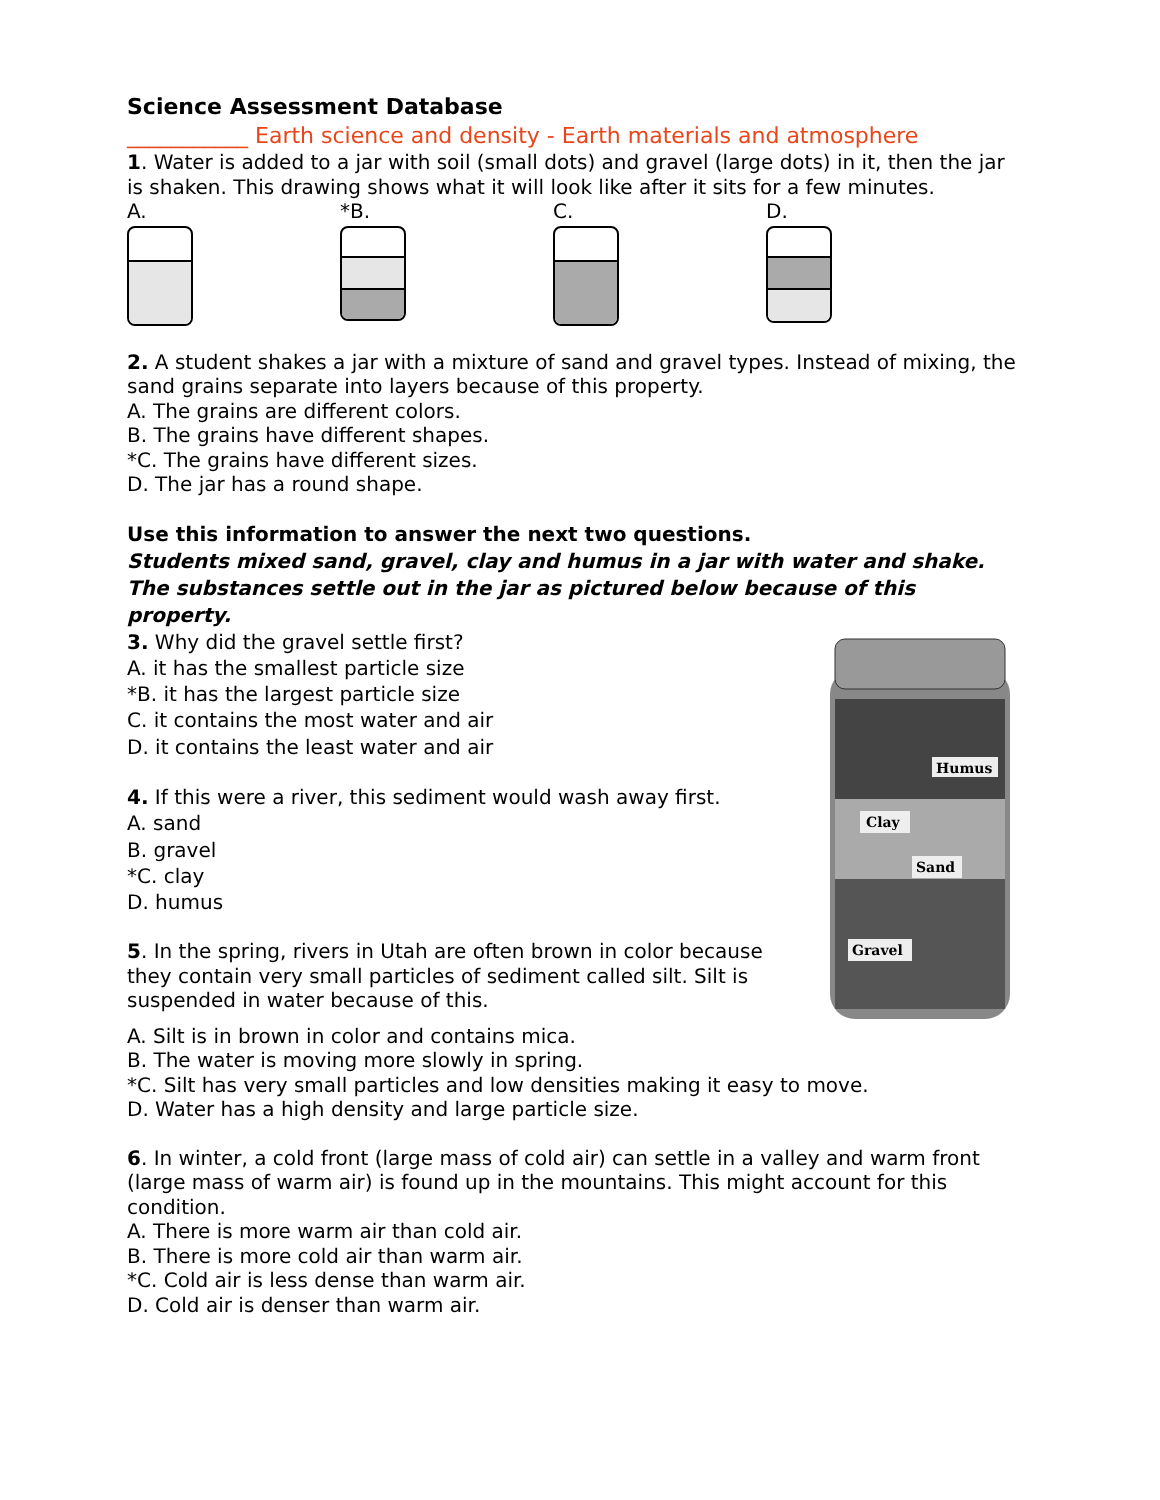Science Assessment Database
___________ Earth science and density - Earth materials and atmosphere
1. Water is added to a jar with soil (small dots) and gravel (large dots) in it, then the jar is shaken. This drawing shows what it will look like after it sits for a few minutes.
A. *B. C. D.
2. A student shakes a jar with a mixture of sand and gravel types. Instead of mixing, the sand grains separate into layers because of this property.
A. The grains are different colors.
B. The grains have different shapes.
*C. The grains have different sizes.
D. The jar has a round shape.
Use this information to answer the next two questions.
Students mixed sand, gravel, clay and humus in a jar with water and shake. The substances settle out in the jar as pictured below because of this property.
3. Why did the gravel settle first?
A. it has the smallest particle size
*B. it has the largest particle size
C. it contains the most water and air
D. it contains the least water and air
4. If this were a river, this sediment would wash away first.
A. sand
B. gravel
*C. clay
D. humus
5. In the spring, rivers in Utah are often brown in color because they contain very small particles of sediment called silt. Silt is suspended in water because of this.
Humus
Clay
Sand
Gravel
A. Silt is in brown in color and contains mica.
B. The water is moving more slowly in spring.
*C. Silt has very small particles and low densities making it easy to move.
D. Water has a high density and large particle size.
6. In winter, a cold front (large mass of cold air) can settle in a valley and warm front (large mass of warm air) is found up in the mountains. This might account for this condition.
A. There is more warm air than cold air.
B. There is more cold air than warm air.
*C. Cold air is less dense than warm air.
D. Cold air is denser than warm air.